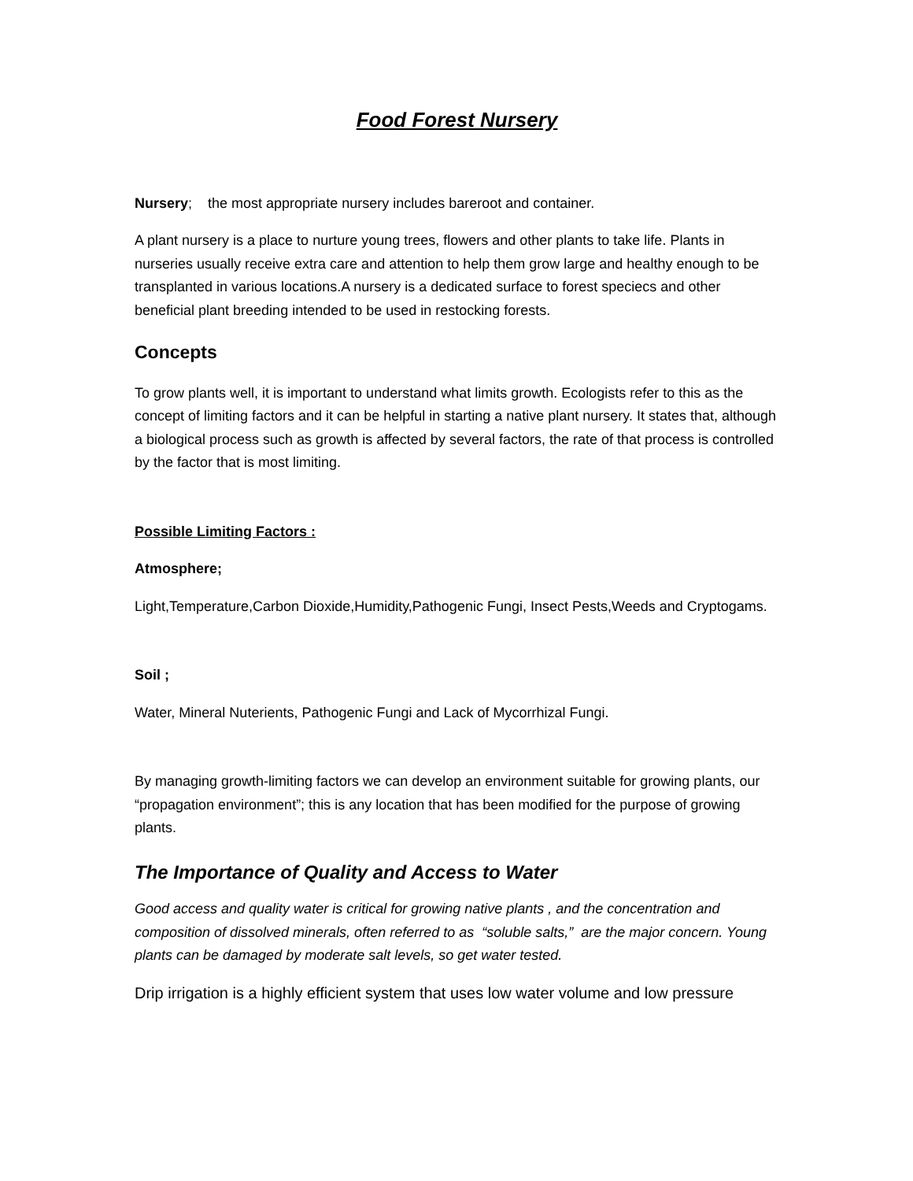Food Forest Nursery
Nursery; the most appropriate nursery includes bareroot and container.
A plant nursery is a place to nurture young trees, flowers and other plants to take life. Plants in nurseries usually receive extra care and attention to help them grow large and healthy enough to be transplanted in various locations.A nursery is a dedicated surface to forest speciecs and other beneficial plant breeding intended to be used in restocking forests.
Concepts
To grow plants well, it is important to understand what limits growth. Ecologists refer to this as the concept of limiting factors and it can be helpful in starting a native plant nursery. It states that, although a biological process such as growth is affected by several factors, the rate of that process is controlled by the factor that is most limiting.
Possible Limiting Factors :
Atmosphere;
Light,Temperature,Carbon Dioxide,Humidity,Pathogenic Fungi, Insect Pests,Weeds and Cryptogams.
Soil ;
Water, Mineral Nuterients, Pathogenic Fungi and Lack of Mycorrhizal Fungi.
By managing growth-limiting factors we can develop an environment suitable for growing plants, our “propagation environment”; this is any location that has been modified for the purpose of growing plants.
The Importance of Quality and Access to Water
Good access and quality water is critical for growing native plants , and the concentration and composition of dissolved minerals, often referred to as “soluble salts,” are the major concern. Young plants can be damaged by moderate salt levels, so get water tested.
Drip irrigation is a highly efficient system that uses low water volume and low pressure